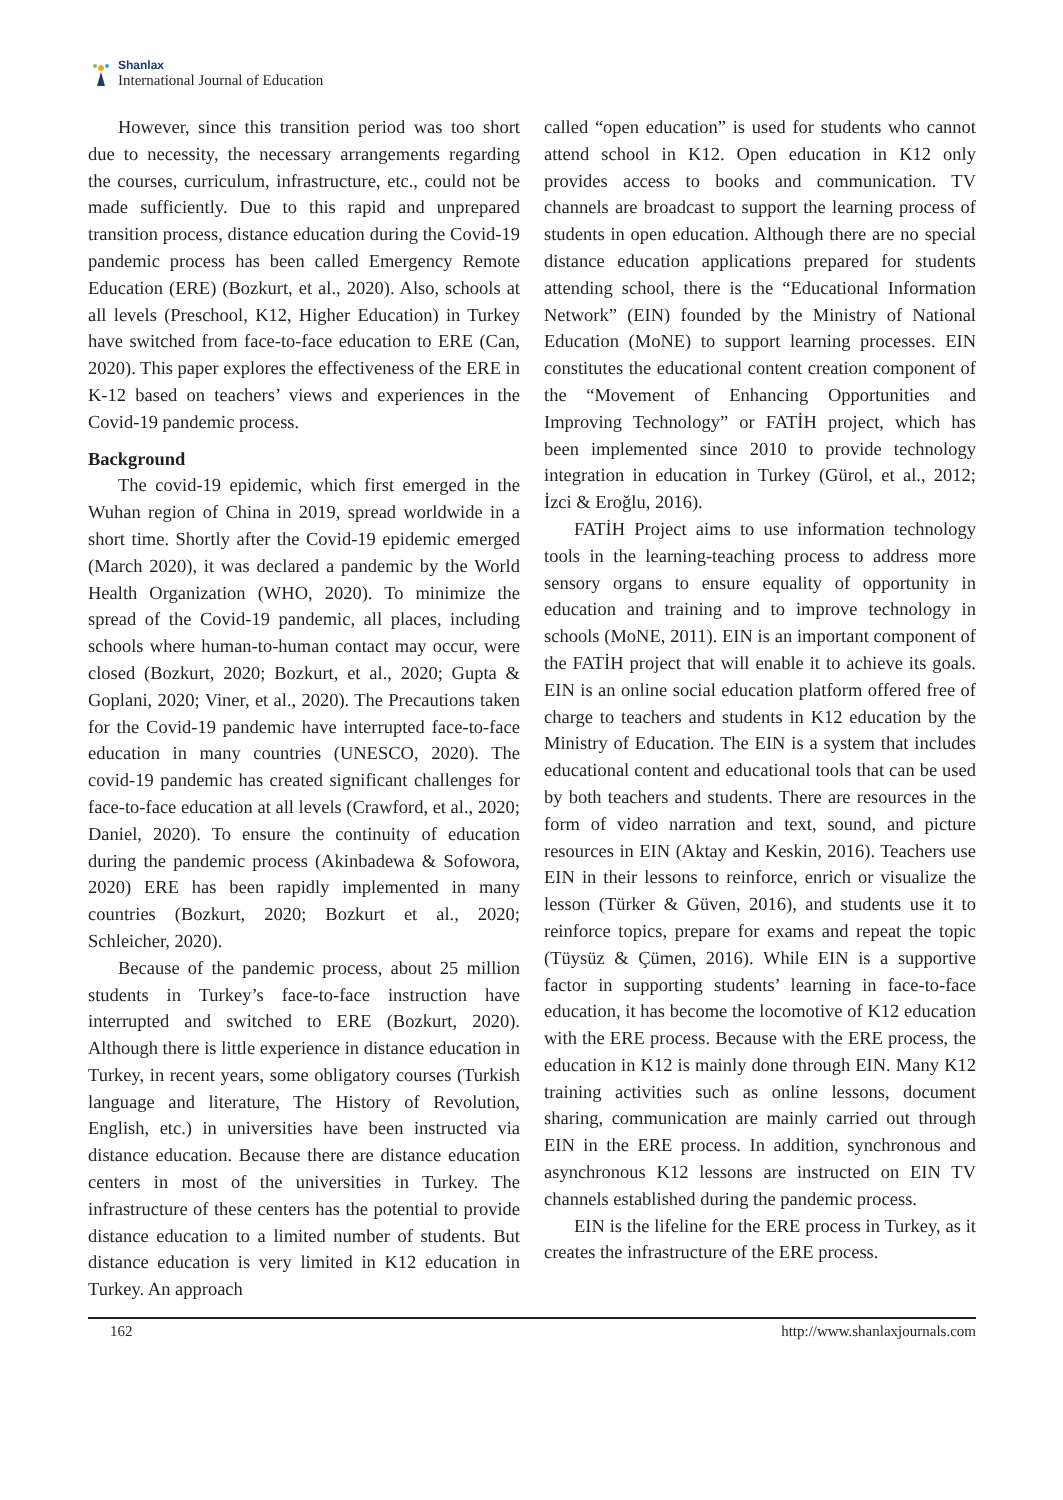Shanlax
International Journal of Education
However, since this transition period was too short due to necessity, the necessary arrangements regarding the courses, curriculum, infrastructure, etc., could not be made sufficiently. Due to this rapid and unprepared transition process, distance education during the Covid-19 pandemic process has been called Emergency Remote Education (ERE) (Bozkurt, et al., 2020). Also, schools at all levels (Preschool, K12, Higher Education) in Turkey have switched from face-to-face education to ERE (Can, 2020). This paper explores the effectiveness of the ERE in K-12 based on teachers’ views and experiences in the Covid-19 pandemic process.
Background
The covid-19 epidemic, which first emerged in the Wuhan region of China in 2019, spread worldwide in a short time. Shortly after the Covid-19 epidemic emerged (March 2020), it was declared a pandemic by the World Health Organization (WHO, 2020). To minimize the spread of the Covid-19 pandemic, all places, including schools where human-to-human contact may occur, were closed (Bozkurt, 2020; Bozkurt, et al., 2020; Gupta & Goplani, 2020; Viner, et al., 2020). The Precautions taken for the Covid-19 pandemic have interrupted face-to-face education in many countries (UNESCO, 2020). The covid-19 pandemic has created significant challenges for face-to-face education at all levels (Crawford, et al., 2020; Daniel, 2020). To ensure the continuity of education during the pandemic process (Akinbadewa & Sofowora, 2020) ERE has been rapidly implemented in many countries (Bozkurt, 2020; Bozkurt et al., 2020; Schleicher, 2020).
Because of the pandemic process, about 25 million students in Turkey’s face-to-face instruction have interrupted and switched to ERE (Bozkurt, 2020). Although there is little experience in distance education in Turkey, in recent years, some obligatory courses (Turkish language and literature, The History of Revolution, English, etc.) in universities have been instructed via distance education. Because there are distance education centers in most of the universities in Turkey. The infrastructure of these centers has the potential to provide distance education to a limited number of students. But distance education is very limited in K12 education in Turkey. An approach
called “open education” is used for students who cannot attend school in K12. Open education in K12 only provides access to books and communication. TV channels are broadcast to support the learning process of students in open education. Although there are no special distance education applications prepared for students attending school, there is the “Educational Information Network” (EIN) founded by the Ministry of National Education (MoNE) to support learning processes. EIN constitutes the educational content creation component of the “Movement of Enhancing Opportunities and Improving Technology” or FATİH project, which has been implemented since 2010 to provide technology integration in education in Turkey (Gürol, et al., 2012; İzci & Eroğlu, 2016).
FATİH Project aims to use information technology tools in the learning-teaching process to address more sensory organs to ensure equality of opportunity in education and training and to improve technology in schools (MoNE, 2011). EIN is an important component of the FATİH project that will enable it to achieve its goals. EIN is an online social education platform offered free of charge to teachers and students in K12 education by the Ministry of Education. The EIN is a system that includes educational content and educational tools that can be used by both teachers and students. There are resources in the form of video narration and text, sound, and picture resources in EIN (Aktay and Keskin, 2016). Teachers use EIN in their lessons to reinforce, enrich or visualize the lesson (Türker & Güven, 2016), and students use it to reinforce topics, prepare for exams and repeat the topic (Tüysüz & Çümen, 2016). While EIN is a supportive factor in supporting students’ learning in face-to-face education, it has become the locomotive of K12 education with the ERE process. Because with the ERE process, the education in K12 is mainly done through EIN. Many K12 training activities such as online lessons, document sharing, communication are mainly carried out through EIN in the ERE process. In addition, synchronous and asynchronous K12 lessons are instructed on EIN TV channels established during the pandemic process.
EIN is the lifeline for the ERE process in Turkey, as it creates the infrastructure of the ERE process.
162 http://www.shanlaxjournals.com